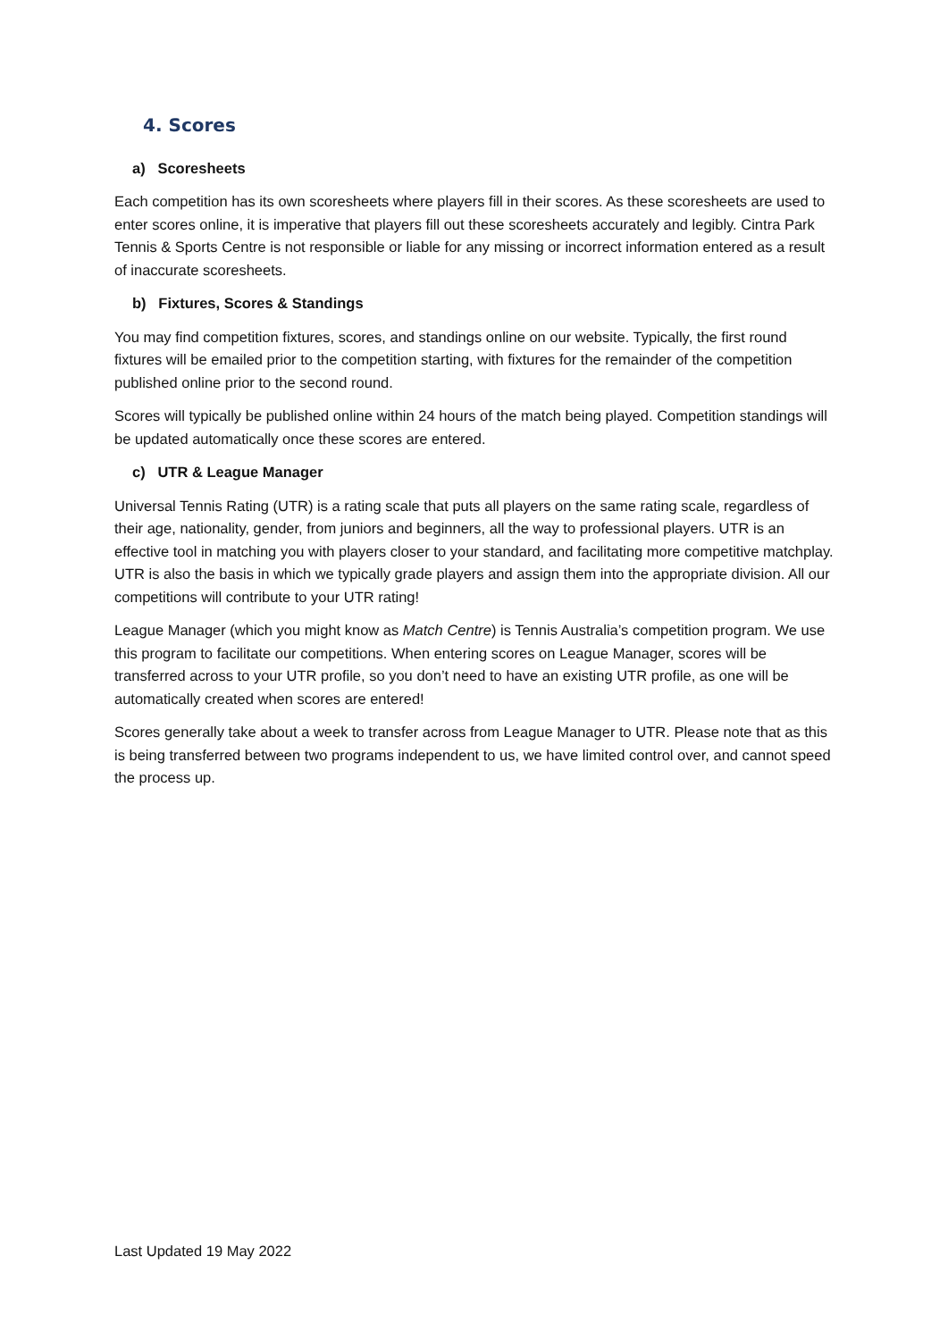4. Scores
a) Scoresheets
Each competition has its own scoresheets where players fill in their scores. As these scoresheets are used to enter scores online, it is imperative that players fill out these scoresheets accurately and legibly. Cintra Park Tennis & Sports Centre is not responsible or liable for any missing or incorrect information entered as a result of inaccurate scoresheets.
b) Fixtures, Scores & Standings
You may find competition fixtures, scores, and standings online on our website. Typically, the first round fixtures will be emailed prior to the competition starting, with fixtures for the remainder of the competition published online prior to the second round.
Scores will typically be published online within 24 hours of the match being played. Competition standings will be updated automatically once these scores are entered.
c) UTR & League Manager
Universal Tennis Rating (UTR) is a rating scale that puts all players on the same rating scale, regardless of their age, nationality, gender, from juniors and beginners, all the way to professional players. UTR is an effective tool in matching you with players closer to your standard, and facilitating more competitive matchplay. UTR is also the basis in which we typically grade players and assign them into the appropriate division. All our competitions will contribute to your UTR rating!
League Manager (which you might know as Match Centre) is Tennis Australia’s competition program. We use this program to facilitate our competitions. When entering scores on League Manager, scores will be transferred across to your UTR profile, so you don’t need to have an existing UTR profile, as one will be automatically created when scores are entered!
Scores generally take about a week to transfer across from League Manager to UTR. Please note that as this is being transferred between two programs independent to us, we have limited control over, and cannot speed the process up.
Last Updated 19 May 2022